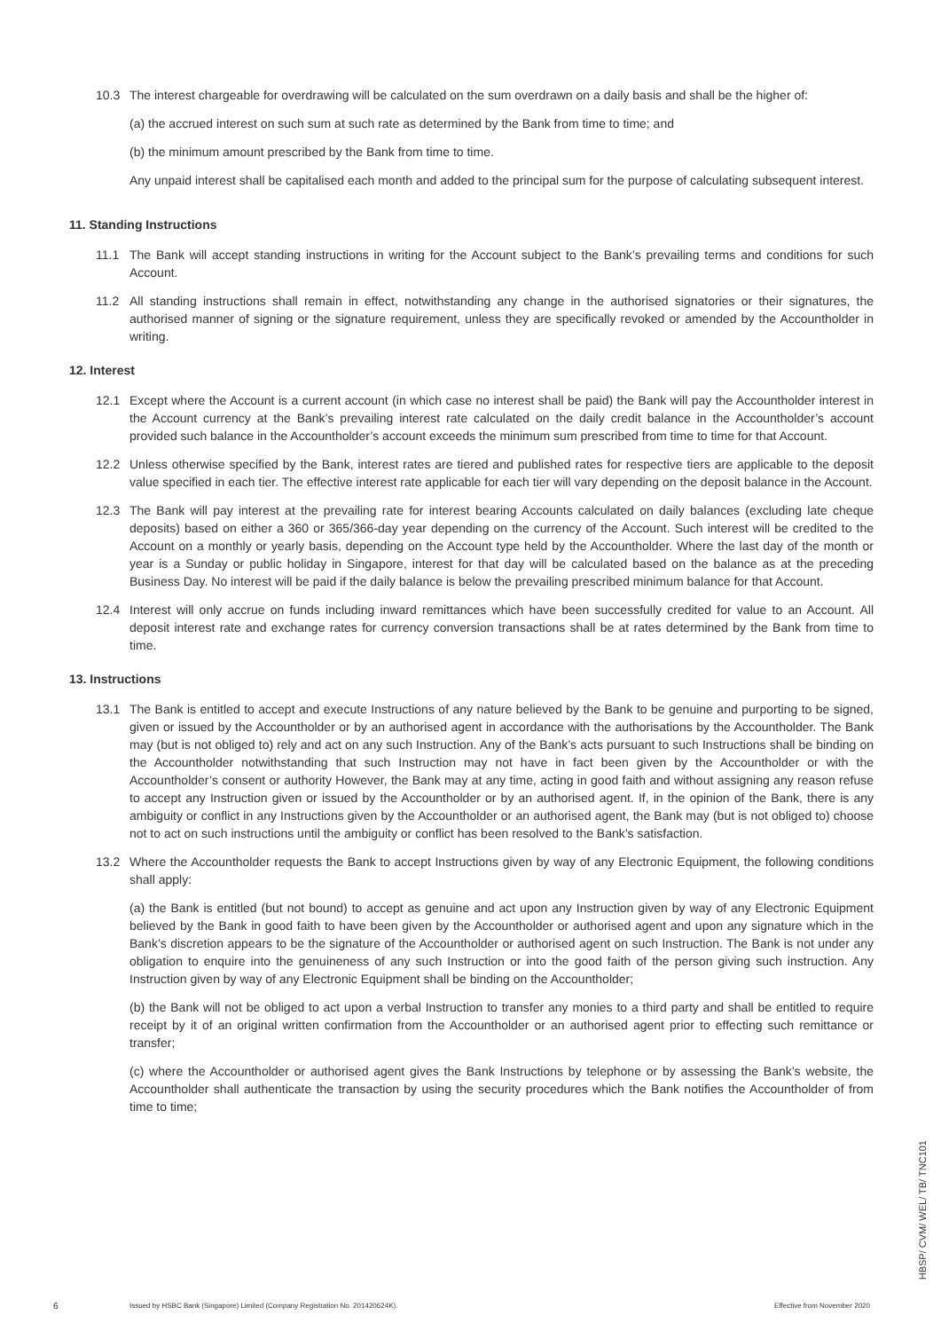10.3 The interest chargeable for overdrawing will be calculated on the sum overdrawn on a daily basis and shall be the higher of:
(a) the accrued interest on such sum at such rate as determined by the Bank from time to time; and
(b) the minimum amount prescribed by the Bank from time to time.
Any unpaid interest shall be capitalised each month and added to the principal sum for the purpose of calculating subsequent interest.
11. Standing Instructions
11.1 The Bank will accept standing instructions in writing for the Account subject to the Bank’s prevailing terms and conditions for such Account.
11.2 All standing instructions shall remain in effect, notwithstanding any change in the authorised signatories or their signatures, the authorised manner of signing or the signature requirement, unless they are specifically revoked or amended by the Accountholder in writing.
12. Interest
12.1 Except where the Account is a current account (in which case no interest shall be paid) the Bank will pay the Accountholder interest in the Account currency at the Bank’s prevailing interest rate calculated on the daily credit balance in the Accountholder’s account provided such balance in the Accountholder’s account exceeds the minimum sum prescribed from time to time for that Account.
12.2 Unless otherwise specified by the Bank, interest rates are tiered and published rates for respective tiers are applicable to the deposit value specified in each tier. The effective interest rate applicable for each tier will vary depending on the deposit balance in the Account.
12.3 The Bank will pay interest at the prevailing rate for interest bearing Accounts calculated on daily balances (excluding late cheque deposits) based on either a 360 or 365/366-day year depending on the currency of the Account. Such interest will be credited to the Account on a monthly or yearly basis, depending on the Account type held by the Accountholder. Where the last day of the month or year is a Sunday or public holiday in Singapore, interest for that day will be calculated based on the balance as at the preceding Business Day. No interest will be paid if the daily balance is below the prevailing prescribed minimum balance for that Account.
12.4 Interest will only accrue on funds including inward remittances which have been successfully credited for value to an Account. All deposit interest rate and exchange rates for currency conversion transactions shall be at rates determined by the Bank from time to time.
13. Instructions
13.1 The Bank is entitled to accept and execute Instructions of any nature believed by the Bank to be genuine and purporting to be signed, given or issued by the Accountholder or by an authorised agent in accordance with the authorisations by the Accountholder. The Bank may (but is not obliged to) rely and act on any such Instruction. Any of the Bank’s acts pursuant to such Instructions shall be binding on the Accountholder notwithstanding that such Instruction may not have in fact been given by the Accountholder or with the Accountholder’s consent or authority However, the Bank may at any time, acting in good faith and without assigning any reason refuse to accept any Instruction given or issued by the Accountholder or by an authorised agent. If, in the opinion of the Bank, there is any ambiguity or conflict in any Instructions given by the Accountholder or an authorised agent, the Bank may (but is not obliged to) choose not to act on such instructions until the ambiguity or conflict has been resolved to the Bank’s satisfaction.
13.2 Where the Accountholder requests the Bank to accept Instructions given by way of any Electronic Equipment, the following conditions shall apply:
(a) the Bank is entitled (but not bound) to accept as genuine and act upon any Instruction given by way of any Electronic Equipment believed by the Bank in good faith to have been given by the Accountholder or authorised agent and upon any signature which in the Bank’s discretion appears to be the signature of the Accountholder or authorised agent on such Instruction. The Bank is not under any obligation to enquire into the genuineness of any such Instruction or into the good faith of the person giving such instruction. Any Instruction given by way of any Electronic Equipment shall be binding on the Accountholder;
(b) the Bank will not be obliged to act upon a verbal Instruction to transfer any monies to a third party and shall be entitled to require receipt by it of an original written confirmation from the Accountholder or an authorised agent prior to effecting such remittance or transfer;
(c) where the Accountholder or authorised agent gives the Bank Instructions by telephone or by assessing the Bank’s website, the Accountholder shall authenticate the transaction by using the security procedures which the Bank notifies the Accountholder of from time to time;
6 Issued by HSBC Bank (Singapore) Limited (Company Registration No. 201420624K). Effective from November 2020
HBSP/ CVM/ WEL/ TB/ TNC101